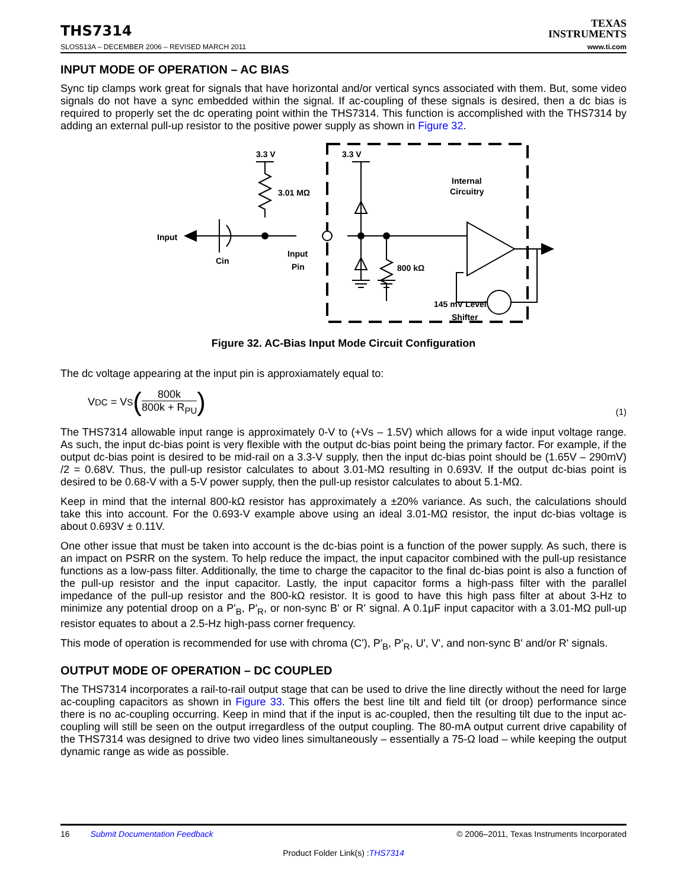THS7314
TEXAS
INSTRUMENTS
SLOS513A – DECEMBER 2006 – REVISED MARCH 2011 www.ti.com
INPUT MODE OF OPERATION – AC BIAS
Sync tip clamps work great for signals that have horizontal and/or vertical syncs associated with them. But, some video signals do not have a sync embedded within the signal. If ac-coupling of these signals is desired, then a dc bias is required to properly set the dc operating point within the THS7314. This function is accomplished with the THS7314 by adding an external pull-up resistor to the positive power supply as shown in Figure 32.
3.3 V
3.3 V
3.01 MΩ
Input
Cin
Input
Pin
Internal
Circuitry
800 kΩ
145 mV Level
Shifter
Figure 32. AC-Bias Input Mode Circuit Configuration
The dc voltage appearing at the input pin is approxiamately equal to:
V<sub>DC</sub> = V<sub>S</sub> (800k 800k + R<sub>PU</sub>)
(1)
The THS7314 allowable input range is approximately 0-V to (+Vs – 1.5V) which allows for a wide input voltage range. As such, the input dc-bias point is very flexible with the output dc-bias point being the primary factor. For example, if the output dc-bias point is desired to be mid-rail on a 3.3-V supply, then the input dc-bias point should be (1.65V – 290mV) /2 = 0.68V. Thus, the pull-up resistor calculates to about 3.01-MΩ resulting in 0.693V. If the output dc-bias point is desired to be 0.68-V with a 5-V power supply, then the pull-up resistor calculates to about 5.1-MΩ.
Keep in mind that the internal 800-kΩ resistor has approximately a ±20% variance. As such, the calculations should take this into account. For the 0.693-V example above using an ideal 3.01-MΩ resistor, the input dc-bias voltage is about 0.693V ± 0.11V.
One other issue that must be taken into account is the dc-bias point is a function of the power supply. As such, there is an impact on PSRR on the system. To help reduce the impact, the input capacitor combined with the pull-up resistance functions as a low-pass filter. Additionally, the time to charge the capacitor to the final dc-bias point is also a function of the pull-up resistor and the input capacitor. Lastly, the input capacitor forms a high-pass filter with the parallel impedance of the pull-up resistor and the 800-kΩ resistor. It is good to have this high pass filter at about 3-Hz to minimize any potential droop on a P'<sub>B</sub>, P'<sub>R</sub>, or non-sync B' or R' signal. A 0.1μF input capacitor with a 3.01-MΩ pull-up resistor equates to about a 2.5-Hz high-pass corner frequency.
This mode of operation is recommended for use with chroma (C'), P'<sub>B</sub>, P'<sub>R</sub>, U', V', and non-sync B' and/or R' signals.
OUTPUT MODE OF OPERATION – DC COUPLED
The THS7314 incorporates a rail-to-rail output stage that can be used to drive the line directly without the need for large ac-coupling capacitors as shown in Figure 33. This offers the best line tilt and field tilt (or droop) performance since there is no ac-coupling occurring. Keep in mind that if the input is ac-coupled, then the resulting tilt due to the input ac-coupling will still be seen on the output irregardless of the output coupling. The 80-mA output current drive capability of the THS7314 was designed to drive two video lines simultaneously – essentially a 75-Ω load – while keeping the output dynamic range as wide as possible.
16 Submit Documentation Feedback © 2006–2011, Texas Instruments Incorporated
Product Folder Link(s) :THS7314